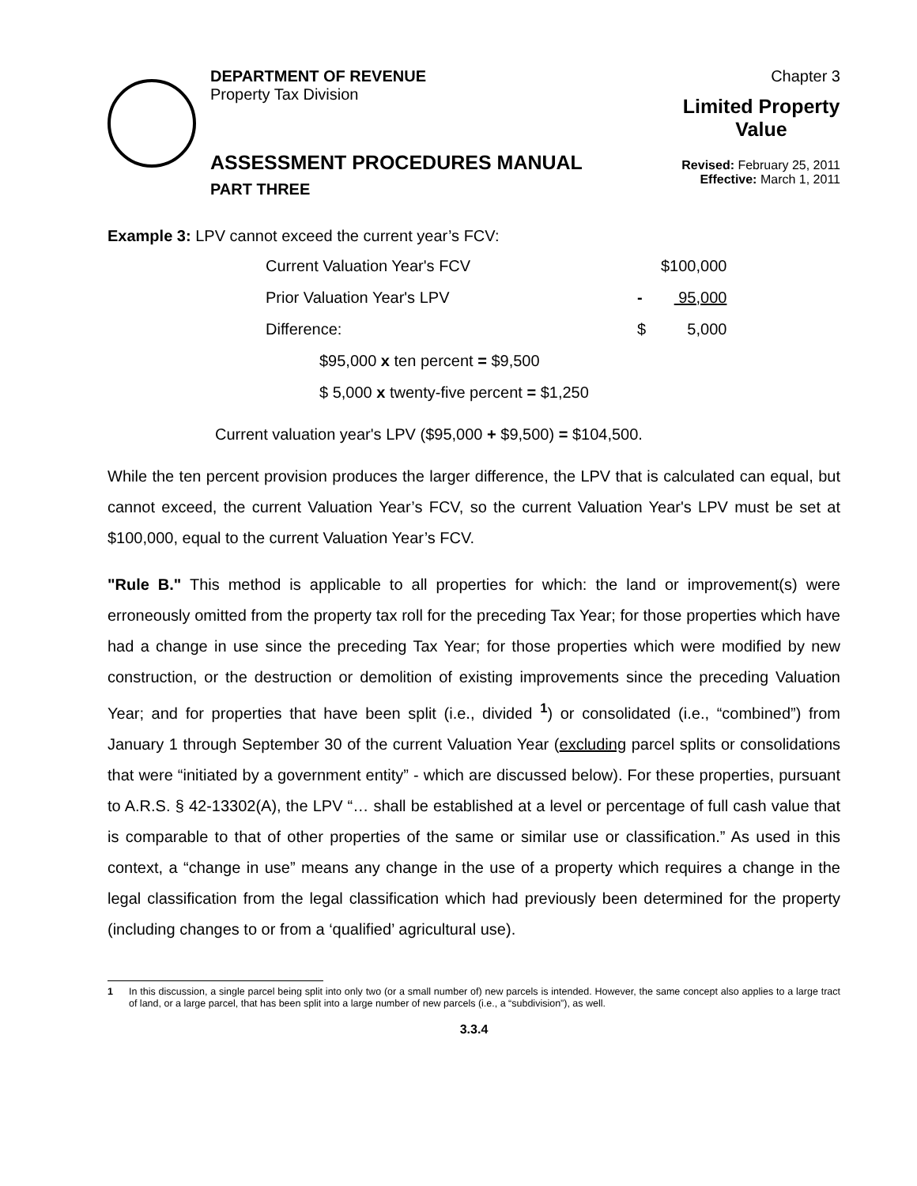DEPARTMENT OF REVENUE
Property Tax Division
ASSESSMENT PROCEDURES MANUAL
PART THREE
Chapter 3
Limited Property Value
Revised: February 25, 2011
Effective: March 1, 2011
Example 3: LPV cannot exceed the current year’s FCV:
| Current Valuation Year's FCV | | $100,000 |
| Prior Valuation Year's LPV | - | 95,000 |
| Difference: | $ | 5,000 |
| $95,000 x ten percent = $9,500 | | |
| $ 5,000 x twenty-five percent = $1,250 | | |
Current valuation year's LPV ($95,000 + $9,500) = $104,500.
While the ten percent provision produces the larger difference, the LPV that is calculated can equal, but cannot exceed, the current Valuation Year’s FCV, so the current Valuation Year's LPV must be set at $100,000, equal to the current Valuation Year’s FCV.
"Rule B." This method is applicable to all properties for which: the land or improvement(s) were erroneously omitted from the property tax roll for the preceding Tax Year; for those properties which have had a change in use since the preceding Tax Year; for those properties which were modified by new construction, or the destruction or demolition of existing improvements since the preceding Valuation Year; and for properties that have been split (i.e., divided <sup>1</sup>) or consolidated (i.e., “combined”) from January 1 through September 30 of the current Valuation Year (excluding parcel splits or consolidations that were “initiated by a government entity” - which are discussed below). For these properties, pursuant to A.R.S. § 42-13302(A), the LPV “… shall be established at a level or percentage of full cash value that is comparable to that of other properties of the same or similar use or classification.” As used in this context, a “change in use” means any change in the use of a property which requires a change in the legal classification from the legal classification which had previously been determined for the property (including changes to or from a ‘qualified’ agricultural use).
1 In this discussion, a single parcel being split into only two (or a small number of) new parcels is intended. However, the same concept also applies to a large tract of land, or a large parcel, that has been split into a large number of new parcels (i.e., a “subdivision”), as well.
3.3.4